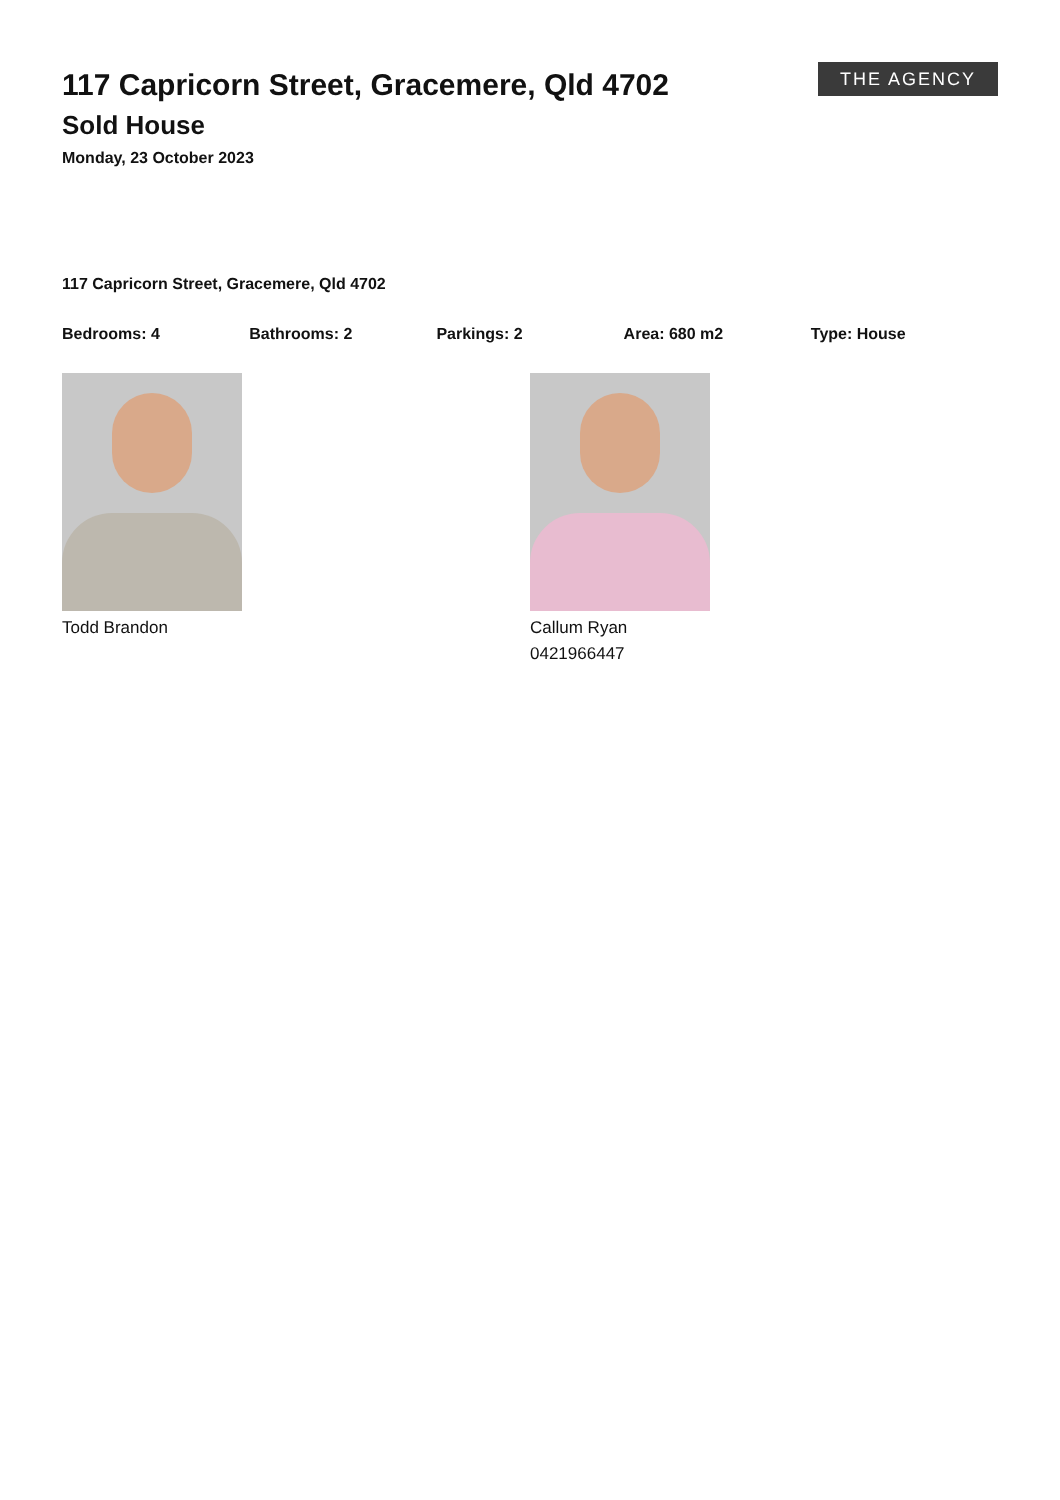THE AGENCY
117 Capricorn Street, Gracemere, Qld 4702
Sold House
Monday, 23 October 2023
117 Capricorn Street, Gracemere, Qld 4702
Bedrooms: 4 Bathrooms: 2 Parkings: 2 Area: 680 m2 Type: House
Todd Brandon Callum Ryan
0421966447